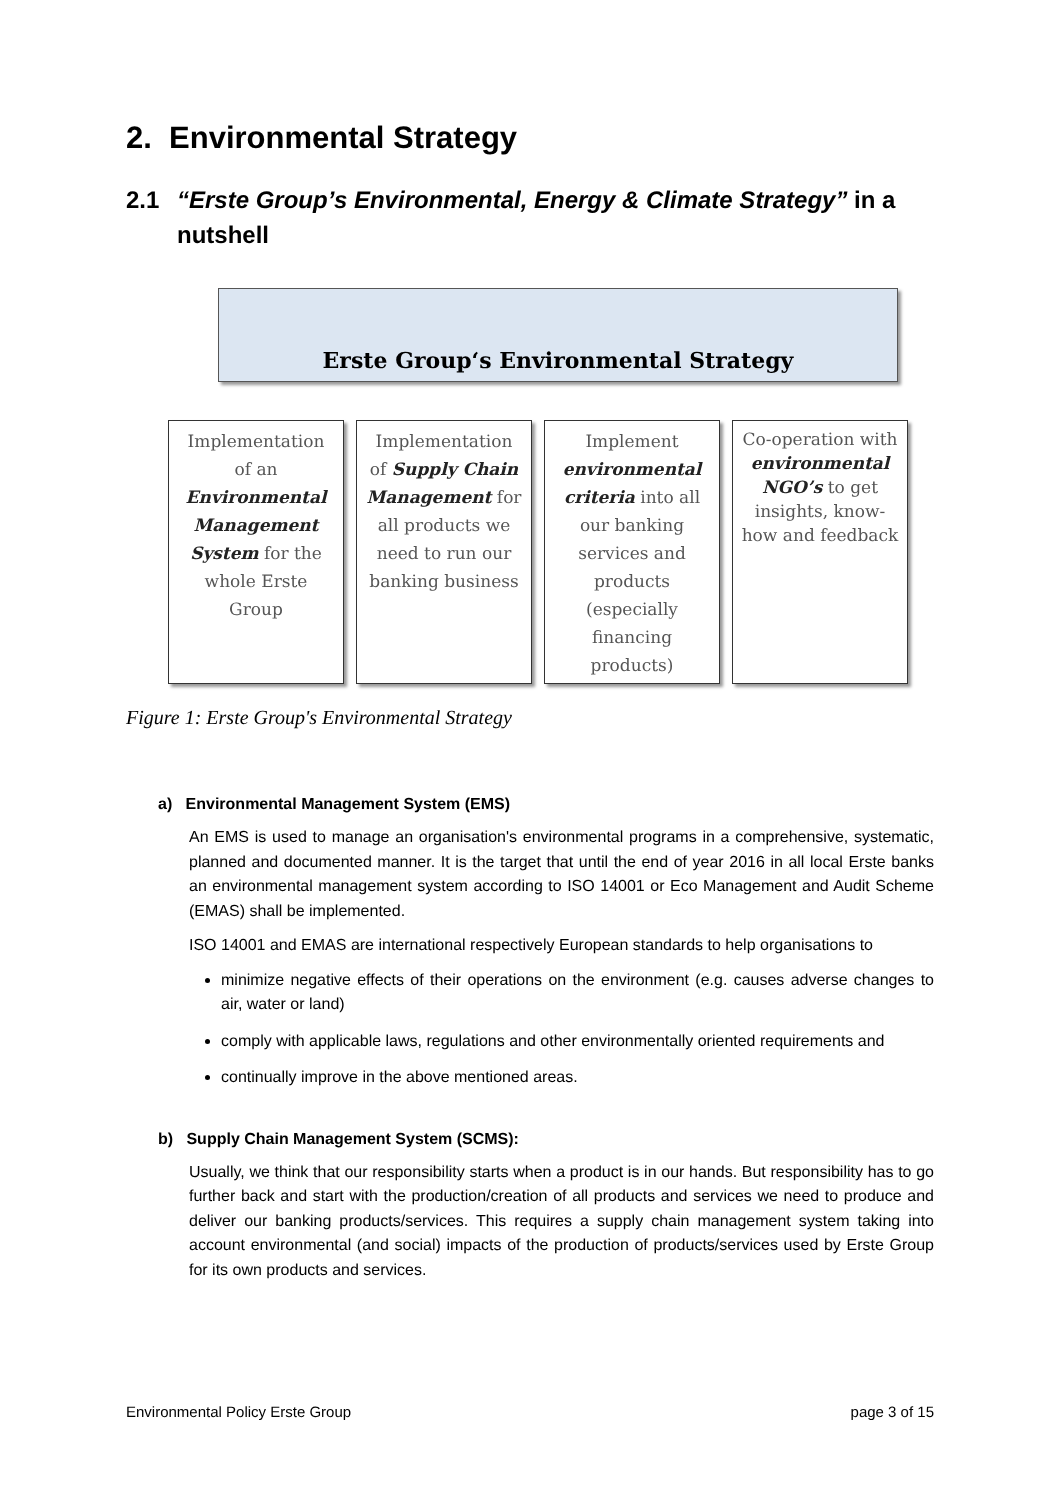2. Environmental Strategy
2.1 “Erste Group’s Environmental, Energy & Climate Strategy” in a nutshell
Erste Group‘s Environmental Strategy
Implementation of an Environmental Management System for the whole Erste Group
Implementation of Supply Chain Management for all products we need to run our banking business
Implement environmental criteria into all our banking services and products (especially financing products)
Co-operation with environmental NGO’s to get insights, know-how and feedback
Figure 1: Erste Group's Environmental Strategy
a) Environmental Management System (EMS)
An EMS is used to manage an organisation's environmental programs in a comprehensive, systematic, planned and documented manner. It is the target that until the end of year 2016 in all local Erste banks an environmental management system according to ISO 14001 or Eco Management and Audit Scheme (EMAS) shall be implemented.
ISO 14001 and EMAS are international respectively European standards to help organisations to
minimize negative effects of their operations on the environment (e.g. causes adverse changes to air, water or land)
comply with applicable laws, regulations and other environmentally oriented requirements and
continually improve in the above mentioned areas.
b) Supply Chain Management System (SCMS):
Usually, we think that our responsibility starts when a product is in our hands. But responsibility has to go further back and start with the production/creation of all products and services we need to produce and deliver our banking products/services. This requires a supply chain management system taking into account environmental (and social) impacts of the production of products/services used by Erste Group for its own products and services.
Environmental Policy Erste Group page 3 of 15